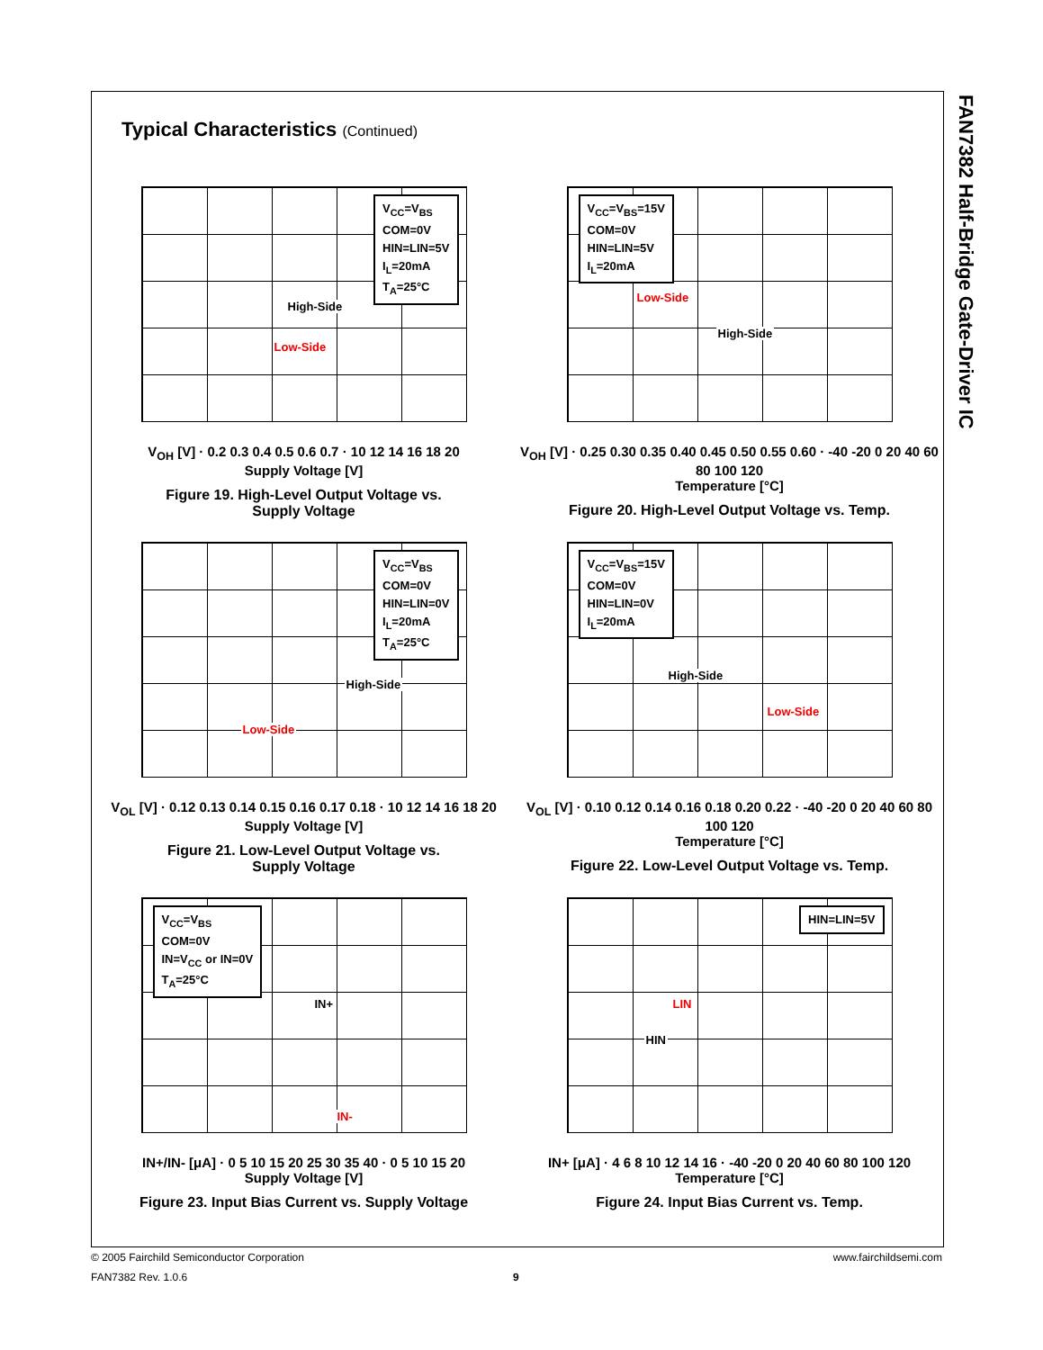FAN7382 Half-Bridge Gate-Driver IC
Typical Characteristics (Continued)
V<sub>CC</sub>=V<sub>BS</sub>
COM=0V
HIN=LIN=5V
I<sub>L</sub>=20mA
T<sub>A</sub>=25°C
High-Side
Low-Side
V<sub>OH</sub> [V] · 0.2 0.3 0.4 0.5 0.6 0.7 · 10 12 14 16 18 20
Supply Voltage [V]
Figure 19. High-Level Output Voltage vs.
Supply Voltage
V<sub>CC</sub>=V<sub>BS</sub>=15V
COM=0V
HIN=LIN=5V
I<sub>L</sub>=20mA
Low-Side
High-Side
V<sub>OH</sub> [V] · 0.25 0.30 0.35 0.40 0.45 0.50 0.55 0.60 · -40 -20 0 20 40 60 80 100 120
Temperature [°C]
Figure 20. High-Level Output Voltage vs. Temp.
V<sub>CC</sub>=V<sub>BS</sub>
COM=0V
HIN=LIN=0V
I<sub>L</sub>=20mA
T<sub>A</sub>=25°C
High-Side
Low-Side
V<sub>OL</sub> [V] · 0.12 0.13 0.14 0.15 0.16 0.17 0.18 · 10 12 14 16 18 20
Supply Voltage [V]
Figure 21. Low-Level Output Voltage vs.
Supply Voltage
V<sub>CC</sub>=V<sub>BS</sub>=15V
COM=0V
HIN=LIN=0V
I<sub>L</sub>=20mA
High-Side
Low-Side
V<sub>OL</sub> [V] · 0.10 0.12 0.14 0.16 0.18 0.20 0.22 · -40 -20 0 20 40 60 80 100 120
Temperature [°C]
Figure 22. Low-Level Output Voltage vs. Temp.
V<sub>CC</sub>=V<sub>BS</sub>
COM=0V
IN=V<sub>CC</sub> or IN=0V
T<sub>A</sub>=25°C
IN+
IN-
IN+/IN- [μA] · 0 5 10 15 20 25 30 35 40 · 0 5 10 15 20
Supply Voltage [V]
Figure 23. Input Bias Current vs. Supply Voltage
HIN=LIN=5V
LIN
HIN
IN+ [μA] · 4 6 8 10 12 14 16 · -40 -20 0 20 40 60 80 100 120
Temperature [°C]
Figure 24. Input Bias Current vs. Temp.
© 2005 Fairchild Semiconductor Corporation www.fairchildsemi.com
FAN7382 Rev. 1.0.6 9